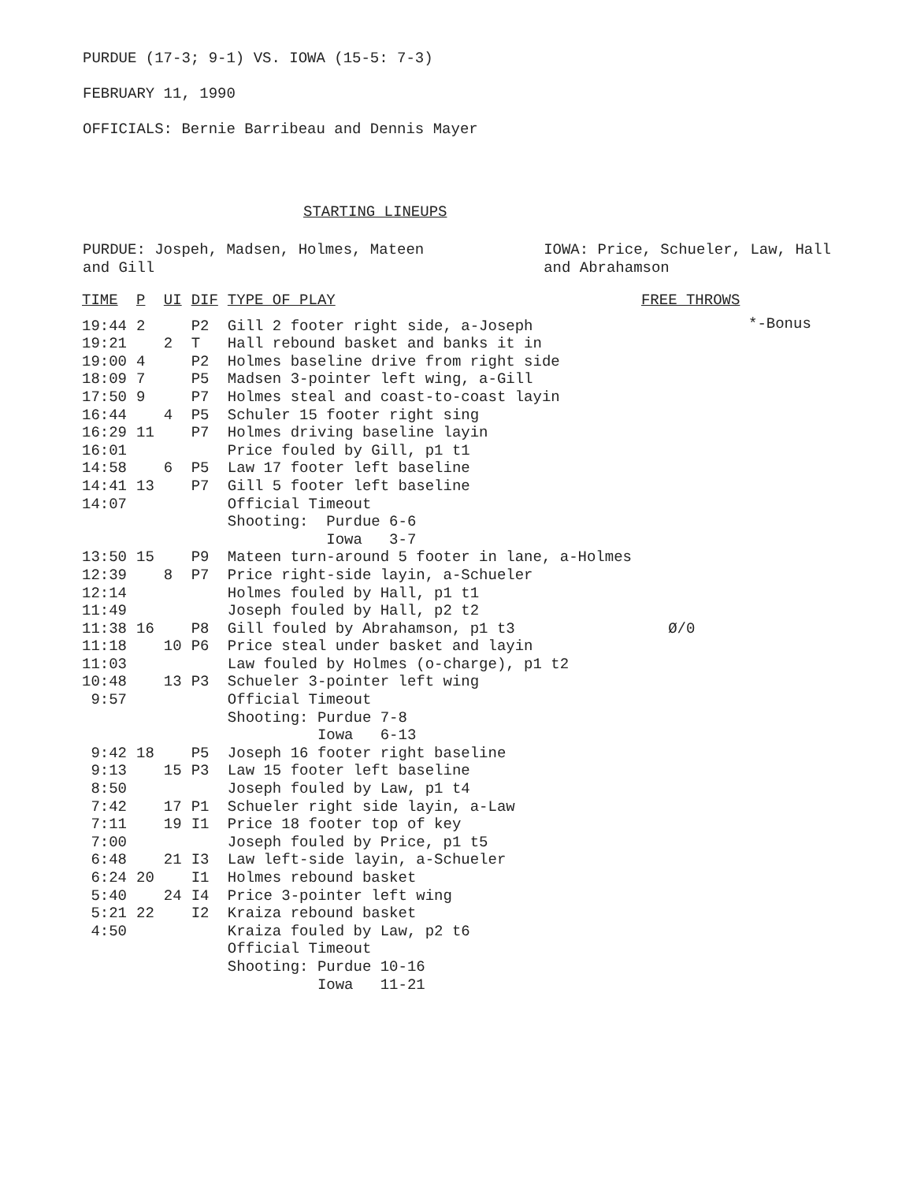PURDUE (17-3; 9-1) VS. IOWA (15-5: 7-3)
FEBRUARY 11, 1990
OFFICIALS: Bernie Barribeau and Dennis Mayer
STARTING LINEUPS
PURDUE: Jospeh, Madsen, Holmes, Mateen
and Gill
IOWA: Price, Schueler, Law, Hall
and Abrahamson
*-Bonus
| TIME | P | UI | DIF | TYPE OF PLAY | FREE THROWS |
| --- | --- | --- | --- | --- | --- |
| 19:44 | 2 | | P2 | Gill 2 footer right side, a-Joseph | |
| 19:21 | | 2 | T | Hall rebound basket and banks it in | |
| 19:00 | 4 | | P2 | Holmes baseline drive from right side | |
| 18:09 | 7 | | P5 | Madsen 3-pointer left wing, a-Gill | |
| 17:50 | 9 | | P7 | Holmes steal and coast-to-coast layin | |
| 16:44 | | 4 | P5 | Schuler 15 footer right sing | |
| 16:29 | 11 | | P7 | Holmes driving baseline layin | |
| 16:01 | | | | Price fouled by Gill, p1 t1 | |
| 14:58 | | 6 | P5 | Law 17 footer left baseline | |
| 14:41 | 13 | | P7 | Gill 5 footer left baseline | |
| 14:07 | | | | Official Timeout | |
| | | | | Shooting: Purdue 6-6 | |
| | | | | Iowa 3-7 | |
| 13:50 | 15 | | P9 | Mateen turn-around 5 footer in lane, a-Holmes | |
| 12:39 | | 8 | P7 | Price right-side layin, a-Schueler | |
| 12:14 | | | | Holmes fouled by Hall, p1 t1 | |
| 11:49 | | | | Joseph fouled by Hall, p2 t2 | |
| 11:38 | 16 | | P8 | Gill fouled by Abrahamson, p1 t3 | Ø/0 |
| 11:18 | | 10 | P6 | Price steal under basket and layin | |
| 11:03 | | | | Law fouled by Holmes (o-charge), p1 t2 | |
| 10:48 | | 13 | P3 | Schueler 3-pointer left wing | |
| 9:57 | | | | Official Timeout | |
| | | | | Shooting: Purdue 7-8 | |
| | | | | Iowa 6-13 | |
| 9:42 | 18 | | P5 | Joseph 16 footer right baseline | |
| 9:13 | | 15 | P3 | Law 15 footer left baseline | |
| 8:50 | | | | Joseph fouled by Law, p1 t4 | |
| 7:42 | | 17 | P1 | Schueler right side layin, a-Law | |
| 7:11 | | 19 | I1 | Price 18 footer top of key | |
| 7:00 | | | | Joseph fouled by Price, p1 t5 | |
| 6:48 | | 21 | I3 | Law left-side layin, a-Schueler | |
| 6:24 | 20 | | I1 | Holmes rebound basket | |
| 5:40 | | 24 | I4 | Price 3-pointer left wing | |
| 5:21 | 22 | | I2 | Kraiza rebound basket | |
| 4:50 | | | | Kraiza fouled by Law, p2 t6 | |
| | | | | Official Timeout | |
| | | | | Shooting: Purdue 10-16 | |
| | | | | Iowa 11-21 | |